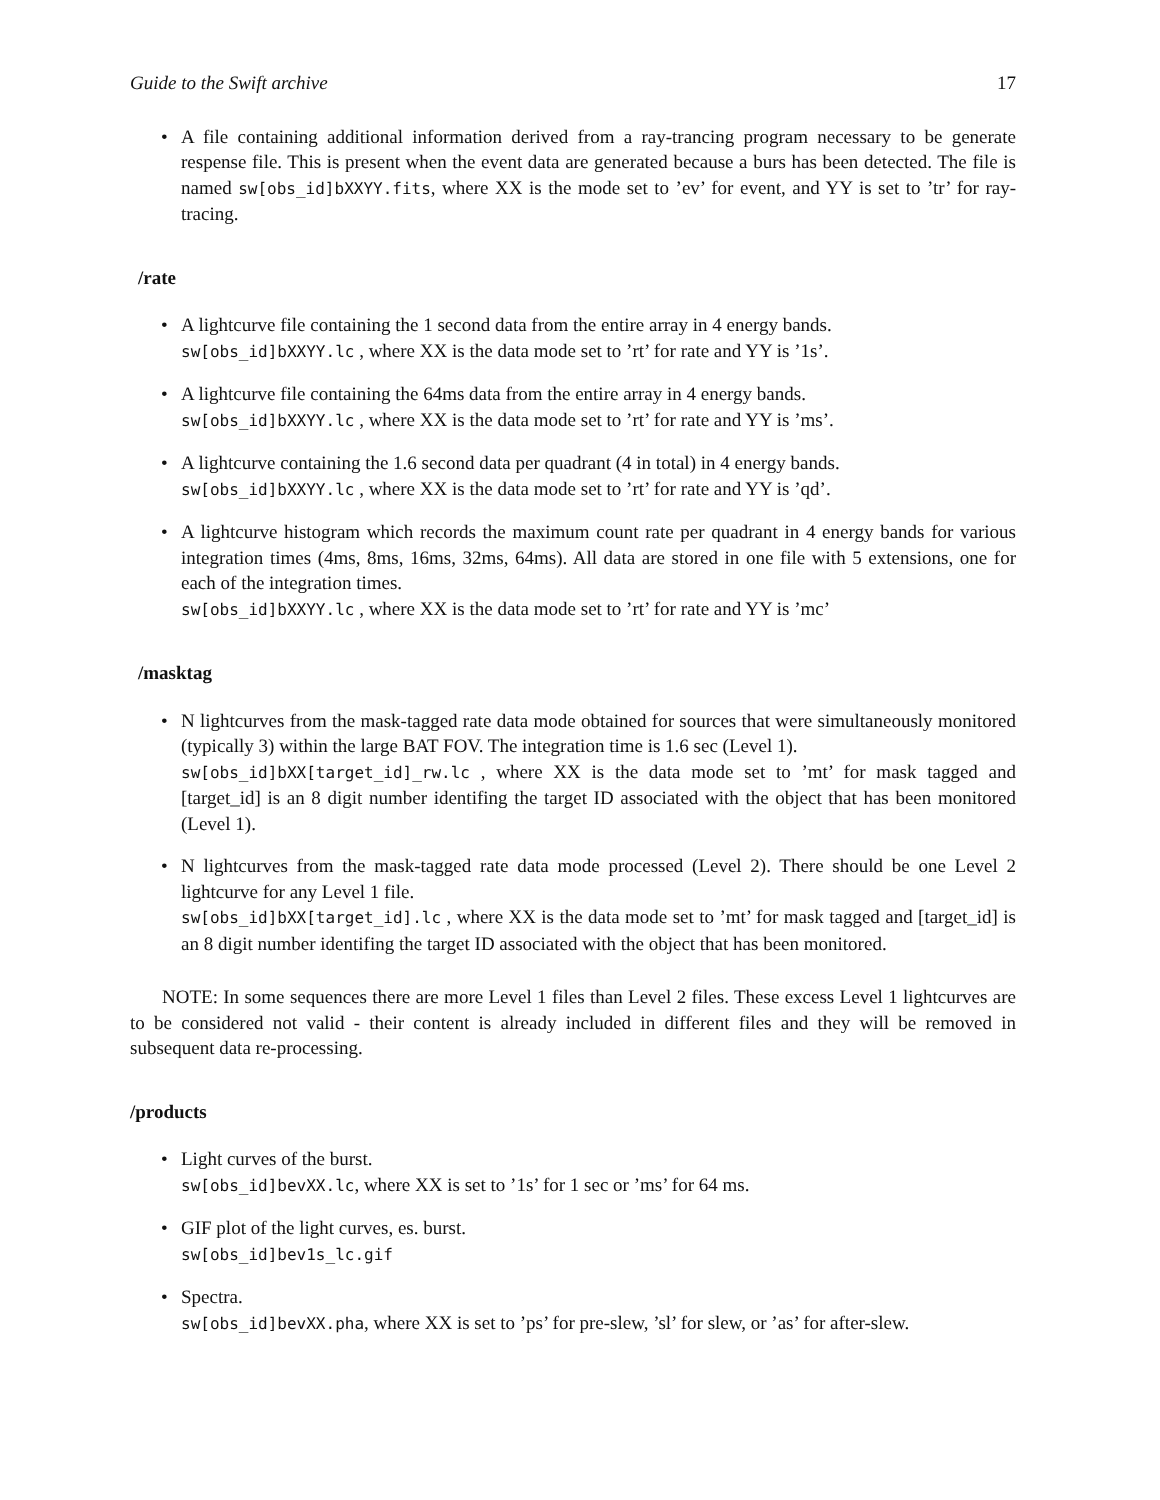Guide to the Swift archive 17
• A file containing additional information derived from a ray-trancing program necessary to be generate respense file. This is present when the event data are generated because a burs has been detected. The file is named sw[obs_id]bXXYY.fits, where XX is the mode set to ’ev’ for event, and YY is set to ’tr’ for ray-tracing.
/rate
• A lightcurve file containing the 1 second data from the entire array in 4 energy bands.
sw[obs_id]bXXYY.lc , where XX is the data mode set to ’rt’ for rate and YY is ’1s’.
• A lightcurve file containing the 64ms data from the entire array in 4 energy bands.
sw[obs_id]bXXYY.lc , where XX is the data mode set to ’rt’ for rate and YY is ’ms’.
• A lightcurve containing the 1.6 second data per quadrant (4 in total) in 4 energy bands.
sw[obs_id]bXXYY.lc , where XX is the data mode set to ’rt’ for rate and YY is ’qd’.
• A lightcurve histogram which records the maximum count rate per quadrant in 4 energy bands for various integration times (4ms, 8ms, 16ms, 32ms, 64ms). All data are stored in one file with 5 extensions, one for each of the integration times.
sw[obs_id]bXXYY.lc , where XX is the data mode set to ’rt’ for rate and YY is ’mc’
/masktag
• N lightcurves from the mask-tagged rate data mode obtained for sources that were simultaneously monitored (typically 3) within the large BAT FOV. The integration time is 1.6 sec (Level 1).
sw[obs_id]bXX[target_id]_rw.lc , where XX is the data mode set to ’mt’ for mask tagged and [target_id] is an 8 digit number identifing the target ID associated with the object that has been monitored (Level 1).
• N lightcurves from the mask-tagged rate data mode processed (Level 2). There should be one Level 2 lightcurve for any Level 1 file.
sw[obs_id]bXX[target_id].lc , where XX is the data mode set to ’mt’ for mask tagged and [target_id] is an 8 digit number identifing the target ID associated with the object that has been monitored.
NOTE: In some sequences there are more Level 1 files than Level 2 files. These excess Level 1 lightcurves are to be considered not valid - their content is already included in different files and they will be removed in subsequent data re-processing.
/products
• Light curves of the burst.
sw[obs_id]bevXX.lc, where XX is set to ’1s’ for 1 sec or ’ms’ for 64 ms.
• GIF plot of the light curves, es. burst.
sw[obs_id]bev1s_lc.gif
• Spectra.
sw[obs_id]bevXX.pha, where XX is set to ’ps’ for pre-slew, ’sl’ for slew, or ’as’ for after-slew.